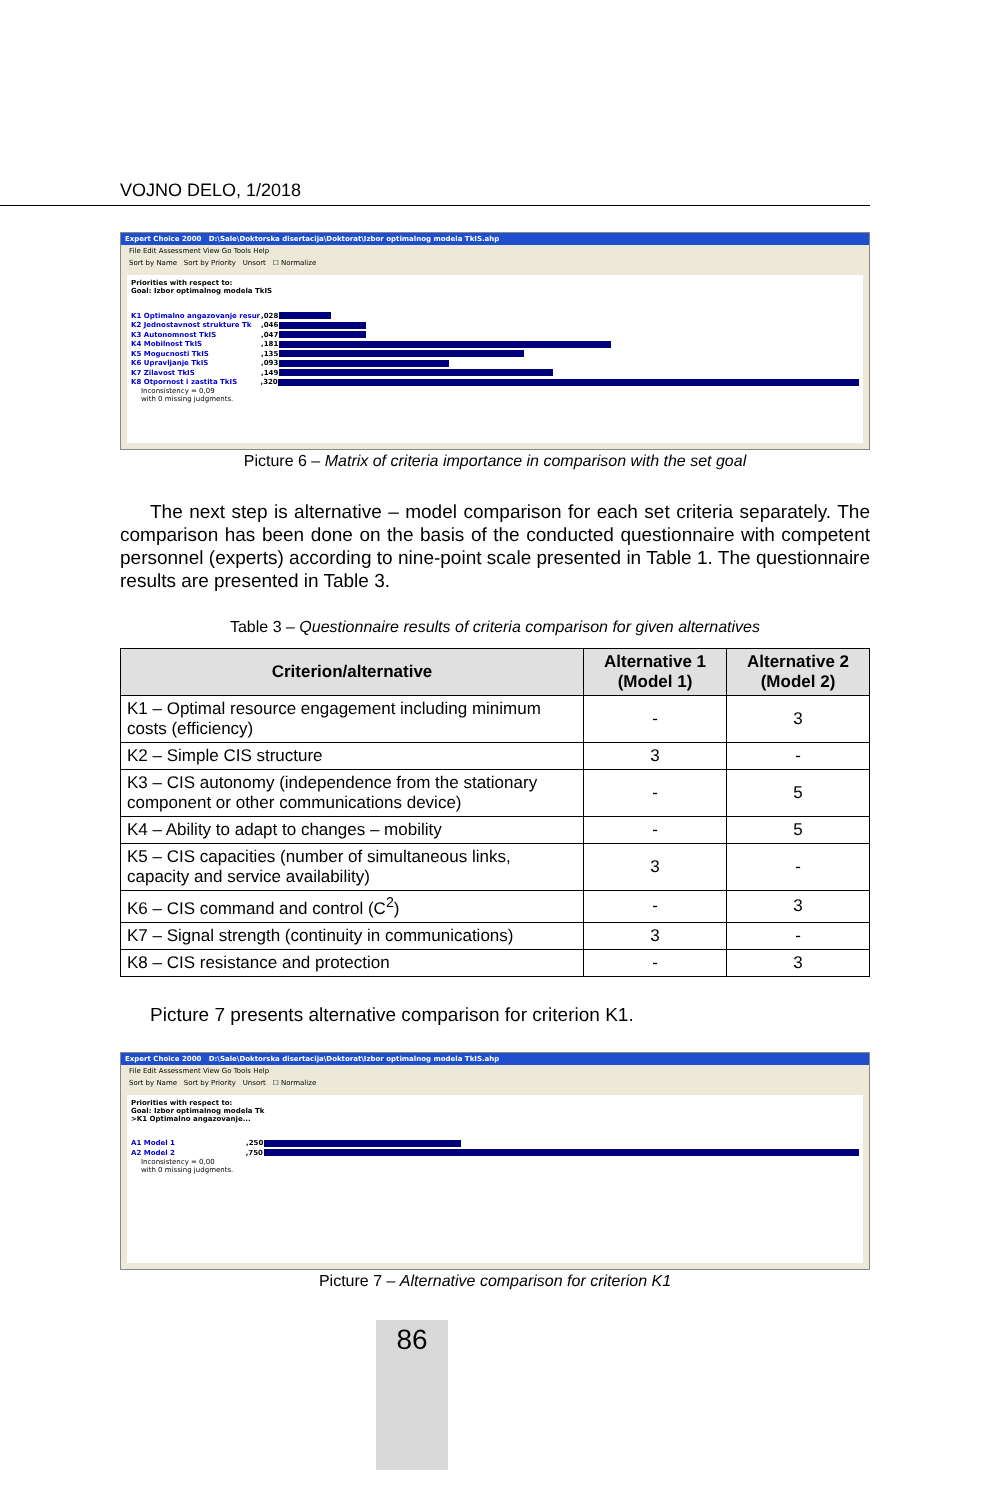VOJNO DELO, 1/2018
Expert Choice 2000 D:\Sale\Doktorska disertacija\Doktorat\Izbor optimalnog modela TkIS.ahp
File Edit Assessment View Go Tools Help
Sort by Name Sort by Priority Unsort ☐ Normalize
Priorities with respect to:
Goal: Izbor optimalnog modela TkIS
K1 Optimalno angazovanje resur,028
K2 Jednostavnost strukture Tk,046
K3 Autonomnost TkIS,047
K4 Mobilnost TkIS,181
K5 Mogucnosti TkIS,135
K6 Upravljanje TkIS,093
K7 Zilavost TkIS,149
K8 Otpornost i zastita TkIS,320
Inconsistency = 0,09
with 0 missing judgments.
Picture 6 – Matrix of criteria importance in comparison with the set goal
The next step is alternative – model comparison for each set criteria separately. The comparison has been done on the basis of the conducted questionnaire with competent personnel (experts) according to nine-point scale presented in Table 1. The questionnaire results are presented in Table 3.
Table 3 – Questionnaire results of criteria comparison for given alternatives
| Criterion/alternative | Alternative 1 (Model 1) | Alternative 2 (Model 2) |
| --- | --- | --- |
| K1 – Optimal resource engagement including minimum costs (efficiency) | - | 3 |
| K2 – Simple CIS structure | 3 | - |
| K3 – CIS autonomy (independence from the stationary component or other communications device) | - | 5 |
| K4 – Ability to adapt to changes – mobility | - | 5 |
| K5 – CIS capacities (number of simultaneous links, capacity and service availability) | 3 | - |
| K6 – CIS command and control (C<sup>2</sup>) | - | 3 |
| K7 – Signal strength (continuity in communications) | 3 | - |
| K8 – CIS resistance and protection | - | 3 |
Picture 7 presents alternative comparison for criterion K1.
Expert Choice 2000 D:\Sale\Doktorska disertacija\Doktorat\Izbor optimalnog modela TkIS.ahp
File Edit Assessment View Go Tools Help
Sort by Name Sort by Priority Unsort ☐ Normalize
Priorities with respect to:
Goal: Izbor optimalnog modela Tk
>K1 Optimalno angazovanje...
A1 Model 1,250
A2 Model 2,750
Inconsistency = 0,00
with 0 missing judgments.
Picture 7 – Alternative comparison for criterion K1
86